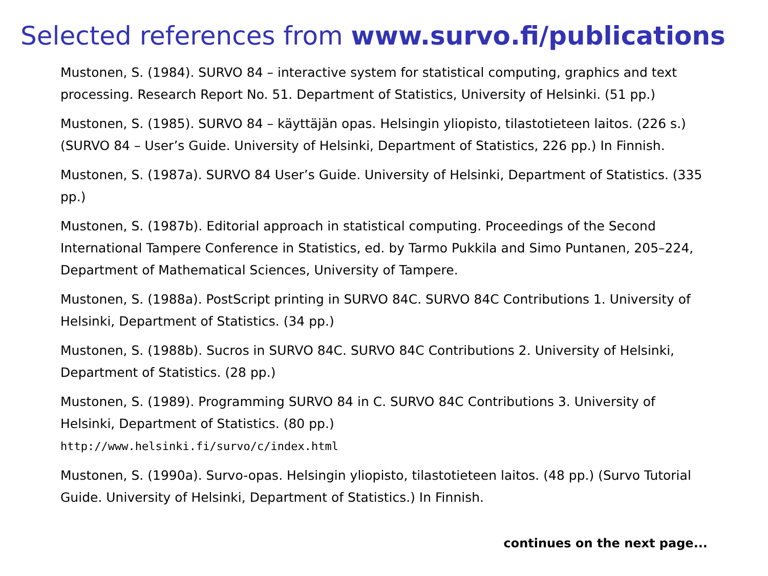Selected references from www.survo.fi/publications
Mustonen, S. (1984). SURVO 84 – interactive system for statistical computing, graphics and text processing. Research Report No. 51. Department of Statistics, University of Helsinki. (51 pp.)
Mustonen, S. (1985). SURVO 84 – käyttäjän opas. Helsingin yliopisto, tilastotieteen laitos. (226 s.) (SURVO 84 – User’s Guide. University of Helsinki, Department of Statistics, 226 pp.) In Finnish.
Mustonen, S. (1987a). SURVO 84 User’s Guide. University of Helsinki, Department of Statistics. (335 pp.)
Mustonen, S. (1987b). Editorial approach in statistical computing. Proceedings of the Second International Tampere Conference in Statistics, ed. by Tarmo Pukkila and Simo Puntanen, 205–224, Department of Mathematical Sciences, University of Tampere.
Mustonen, S. (1988a). PostScript printing in SURVO 84C. SURVO 84C Contributions 1. University of Helsinki, Department of Statistics. (34 pp.)
Mustonen, S. (1988b). Sucros in SURVO 84C. SURVO 84C Contributions 2. University of Helsinki, Department of Statistics. (28 pp.)
Mustonen, S. (1989). Programming SURVO 84 in C. SURVO 84C Contributions 3. University of Helsinki, Department of Statistics. (80 pp.)
http://www.helsinki.fi/survo/c/index.html
Mustonen, S. (1990a). Survo-opas. Helsingin yliopisto, tilastotieteen laitos. (48 pp.) (Survo Tutorial Guide. University of Helsinki, Department of Statistics.) In Finnish.
continues on the next page...